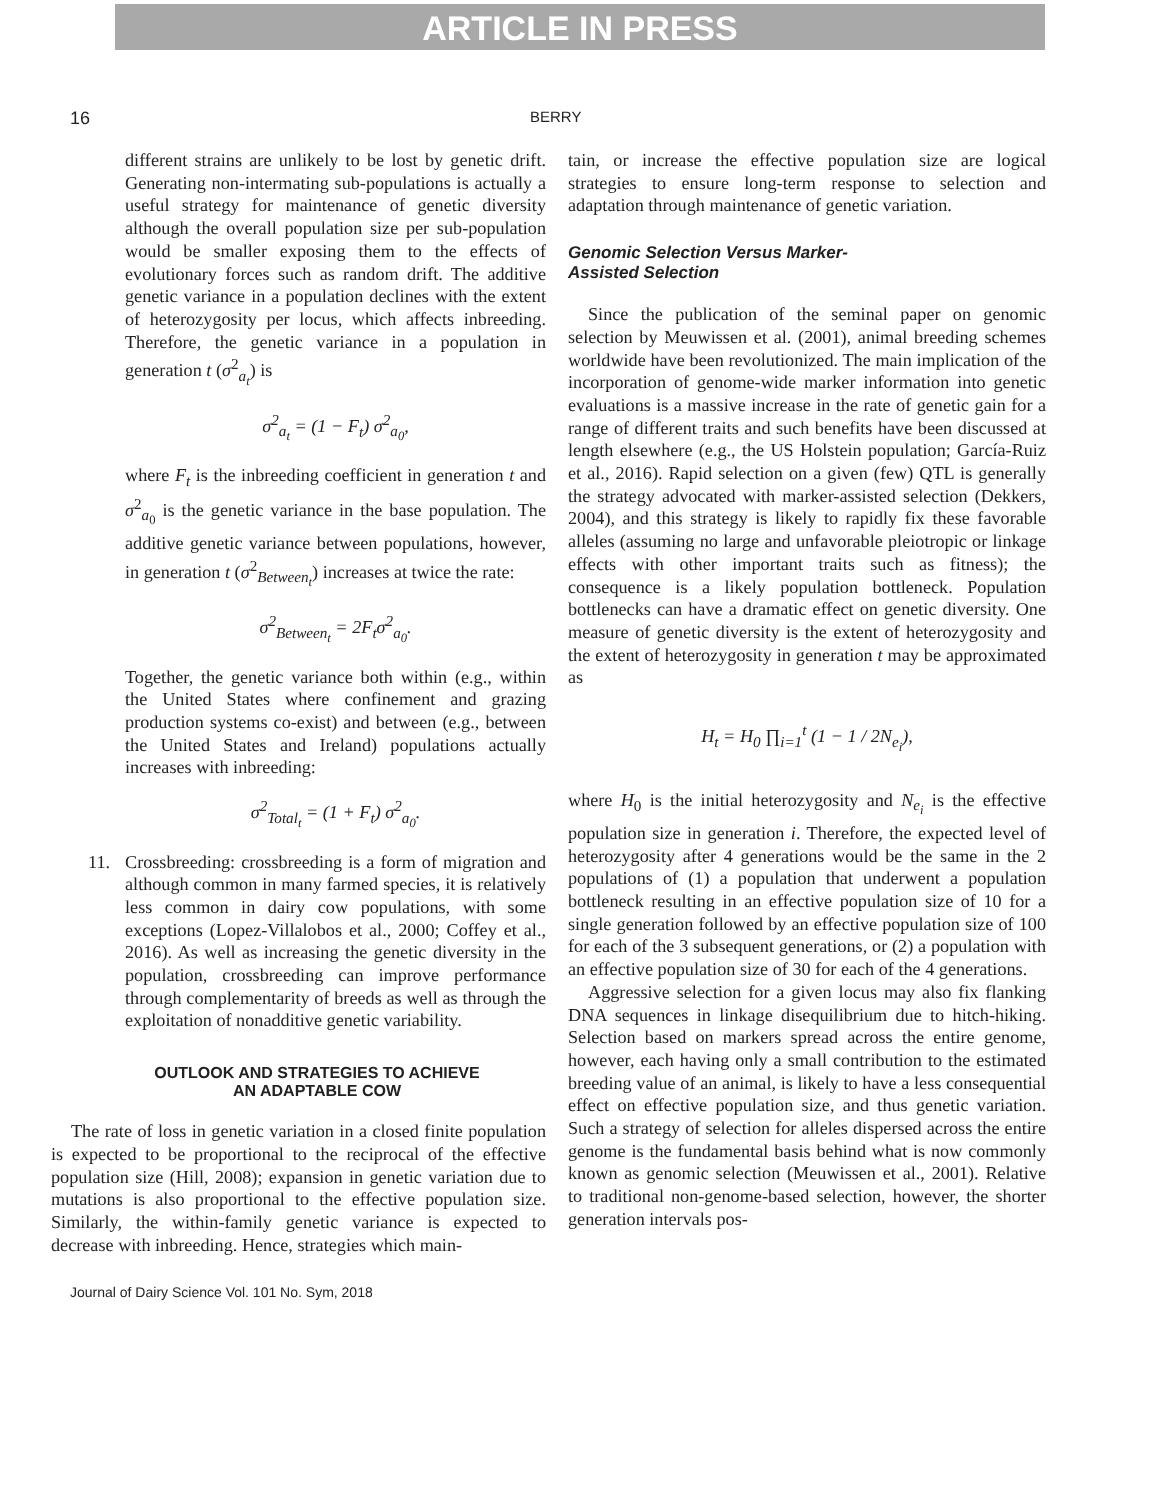ARTICLE IN PRESS
16 BERRY
different strains are unlikely to be lost by genetic drift. Generating non-intermating sub-populations is actually a useful strategy for maintenance of genetic diversity although the overall population size per sub-population would be smaller exposing them to the effects of evolutionary forces such as random drift. The additive genetic variance in a population declines with the extent of heterozygosity per locus, which affects inbreeding. Therefore, the genetic variance in a population in generation t (σ<sup>2</sup><sub>a<sub>t</sub></sub>) is
σ<sup>2</sup><sub>a<sub>t</sub></sub> = (1 − F<sub>t</sub>) σ<sup>2</sup><sub>a<sub>0</sub></sub>,
where F<sub>t</sub> is the inbreeding coefficient in generation t and σ<sup>2</sup><sub>a<sub>0</sub></sub> is the genetic variance in the base population. The additive genetic variance between populations, however, in generation t (σ<sup>2</sup><sub>Between<sub>t</sub></sub>) increases at twice the rate:
σ<sup>2</sup><sub>Between<sub>t</sub></sub> = 2F<sub>t</sub>σ<sup>2</sup><sub>a<sub>0</sub></sub>.
Together, the genetic variance both within (e.g., within the United States where confinement and grazing production systems co-exist) and between (e.g., between the United States and Ireland) populations actually increases with inbreeding:
σ<sup>2</sup><sub>Total<sub>t</sub></sub> = (1 + F<sub>t</sub>) σ<sup>2</sup><sub>a<sub>0</sub></sub>.
11. Crossbreeding: crossbreeding is a form of migration and although common in many farmed species, it is relatively less common in dairy cow populations, with some exceptions (Lopez-Villalobos et al., 2000; Coffey et al., 2016). As well as increasing the genetic diversity in the population, crossbreeding can improve performance through complementarity of breeds as well as through the exploitation of nonadditive genetic variability.
OUTLOOK AND STRATEGIES TO ACHIEVE
AN ADAPTABLE COW
The rate of loss in genetic variation in a closed finite population is expected to be proportional to the reciprocal of the effective population size (Hill, 2008); expansion in genetic variation due to mutations is also proportional to the effective population size. Similarly, the within-family genetic variance is expected to decrease with inbreeding. Hence, strategies which main-
tain, or increase the effective population size are logical strategies to ensure long-term response to selection and adaptation through maintenance of genetic variation.
Genomic Selection Versus Marker-
Assisted Selection
Since the publication of the seminal paper on genomic selection by Meuwissen et al. (2001), animal breeding schemes worldwide have been revolutionized. The main implication of the incorporation of genome-wide marker information into genetic evaluations is a massive increase in the rate of genetic gain for a range of different traits and such benefits have been discussed at length elsewhere (e.g., the US Holstein population; García-Ruiz et al., 2016). Rapid selection on a given (few) QTL is generally the strategy advocated with marker-assisted selection (Dekkers, 2004), and this strategy is likely to rapidly fix these favorable alleles (assuming no large and unfavorable pleiotropic or linkage effects with other important traits such as fitness); the consequence is a likely population bottleneck. Population bottlenecks can have a dramatic effect on genetic diversity. One measure of genetic diversity is the extent of heterozygosity and the extent of heterozygosity in generation t may be approximated as
H<sub>t</sub> = H<sub>0</sub> ∏<sub>i=1</sub><sup>t</sup> (1 − 1 / 2N<sub>e<sub>i</sub></sub>),
where H<sub>0</sub> is the initial heterozygosity and N<sub>e<sub>i</sub></sub> is the effective population size in generation i. Therefore, the expected level of heterozygosity after 4 generations would be the same in the 2 populations of (1) a population that underwent a population bottleneck resulting in an effective population size of 10 for a single generation followed by an effective population size of 100 for each of the 3 subsequent generations, or (2) a population with an effective population size of 30 for each of the 4 generations.
Aggressive selection for a given locus may also fix flanking DNA sequences in linkage disequilibrium due to hitch-hiking. Selection based on markers spread across the entire genome, however, each having only a small contribution to the estimated breeding value of an animal, is likely to have a less consequential effect on effective population size, and thus genetic variation. Such a strategy of selection for alleles dispersed across the entire genome is the fundamental basis behind what is now commonly known as genomic selection (Meuwissen et al., 2001). Relative to traditional non-genome-based selection, however, the shorter generation intervals pos-
Journal of Dairy Science Vol. 101 No. Sym, 2018